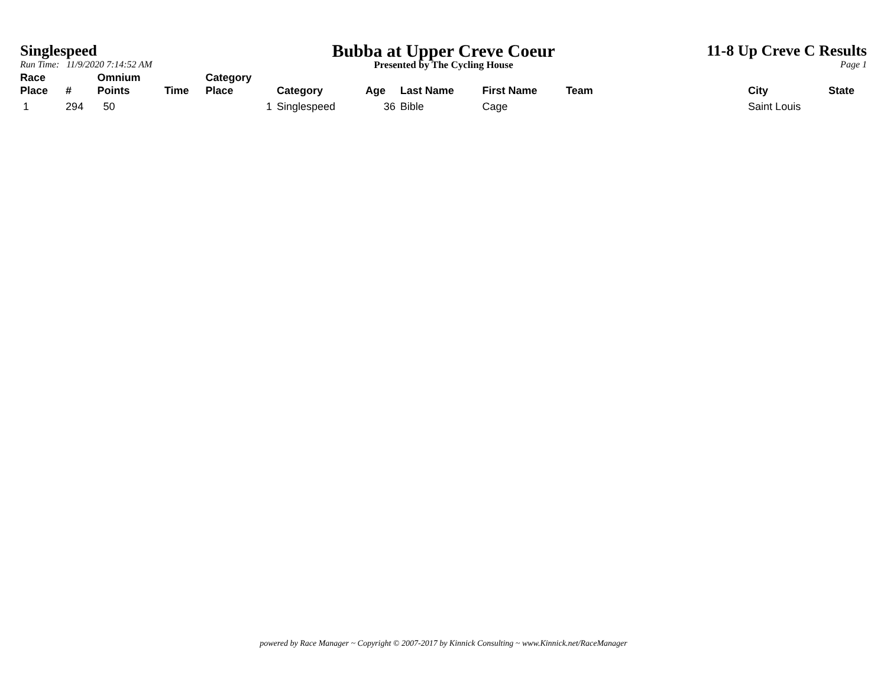Singlespeed
Run Time: 11/9/2020 7:14:52 AM
Bubba at Upper Creve Coeur
Presented by The Cycling House
11-8 Up Creve C Results
Page 1
| Race Place | # | Omnium Points | Time | Category Place | Category | Age | Last Name | First Name | Team | City | State |
| --- | --- | --- | --- | --- | --- | --- | --- | --- | --- | --- | --- |
| 1 | 294 | 50 | | 1 | Singlespeed | 36 | Bible | Cage | | Saint Louis | |
powered by Race Manager ~ Copyright © 2007-2017 by Kinnick Consulting ~ www.Kinnick.net/RaceManager